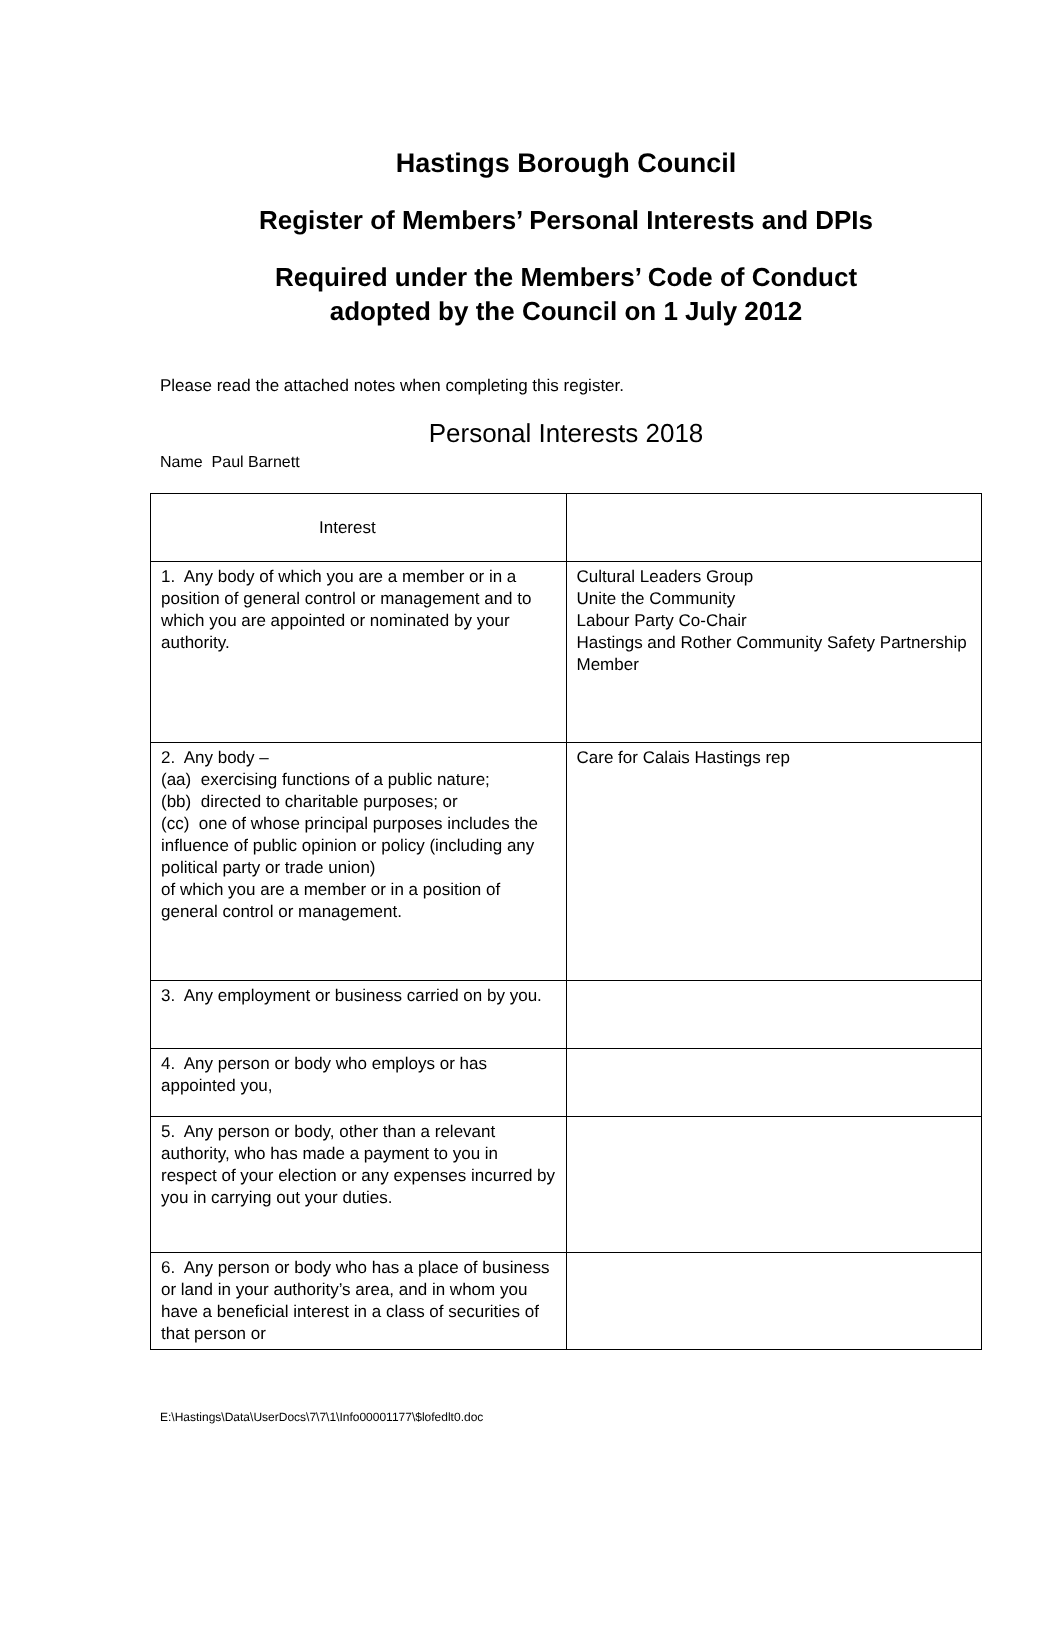Hastings Borough Council
Register of Members’ Personal Interests and DPIs
Required under the Members’ Code of Conduct
adopted by the Council on 1 July 2012
Please read the attached notes when completing this register.
Personal Interests 2018
Name Paul Barnett
| Interest | |
| 1. Any body of which you are a member or in a position of general control or management and to which you are appointed or nominated by your authority. | Cultural Leaders Group Unite the Community Labour Party Co-Chair Hastings and Rother Community Safety Partnership Member |
| 2. Any body – (aa) exercising functions of a public nature; (bb) directed to charitable purposes; or (cc) one of whose principal purposes includes the influence of public opinion or policy (including any political party or trade union) of which you are a member or in a position of general control or management. | Care for Calais Hastings rep |
| 3. Any employment or business carried on by you. | |
| 4. Any person or body who employs or has appointed you, | |
| 5. Any person or body, other than a relevant authority, who has made a payment to you in respect of your election or any expenses incurred by you in carrying out your duties. | |
| 6. Any person or body who has a place of business or land in your authority’s area, and in whom you have a beneficial interest in a class of securities of that person or | |
E:\Hastings\Data\UserDocs\7\7\1\Info00001177\$lofedlt0.doc